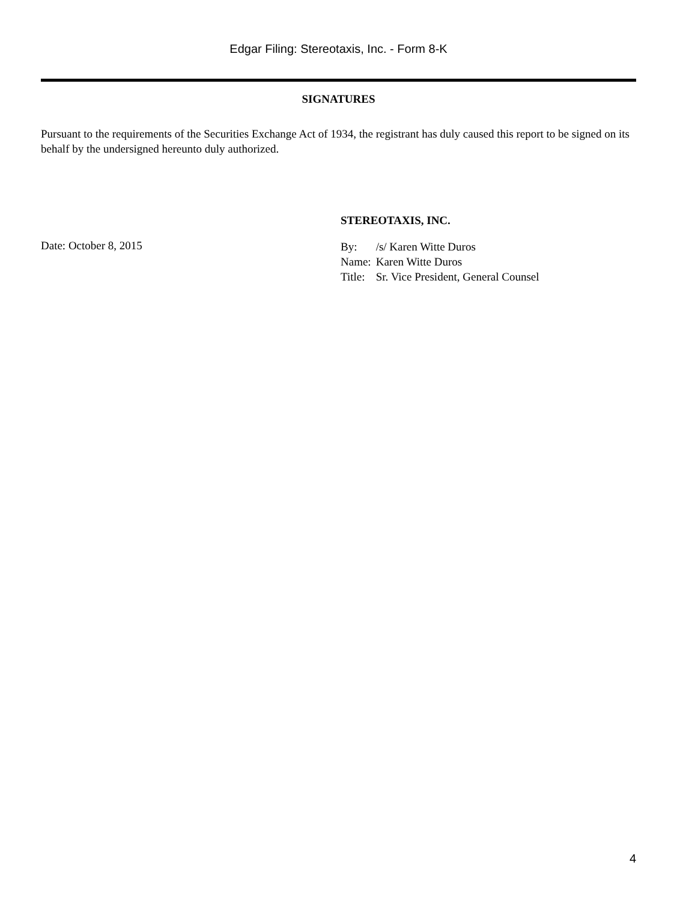Edgar Filing: Stereotaxis, Inc. - Form 8-K
SIGNATURES
Pursuant to the requirements of the Securities Exchange Act of 1934, the registrant has duly caused this report to be signed on its behalf by the undersigned hereunto duly authorized.
STEREOTAXIS, INC.
Date: October 8, 2015
| By: | /s/ Karen Witte Duros |
| Name: | Karen Witte Duros |
| Title: | Sr. Vice President, General Counsel |
4